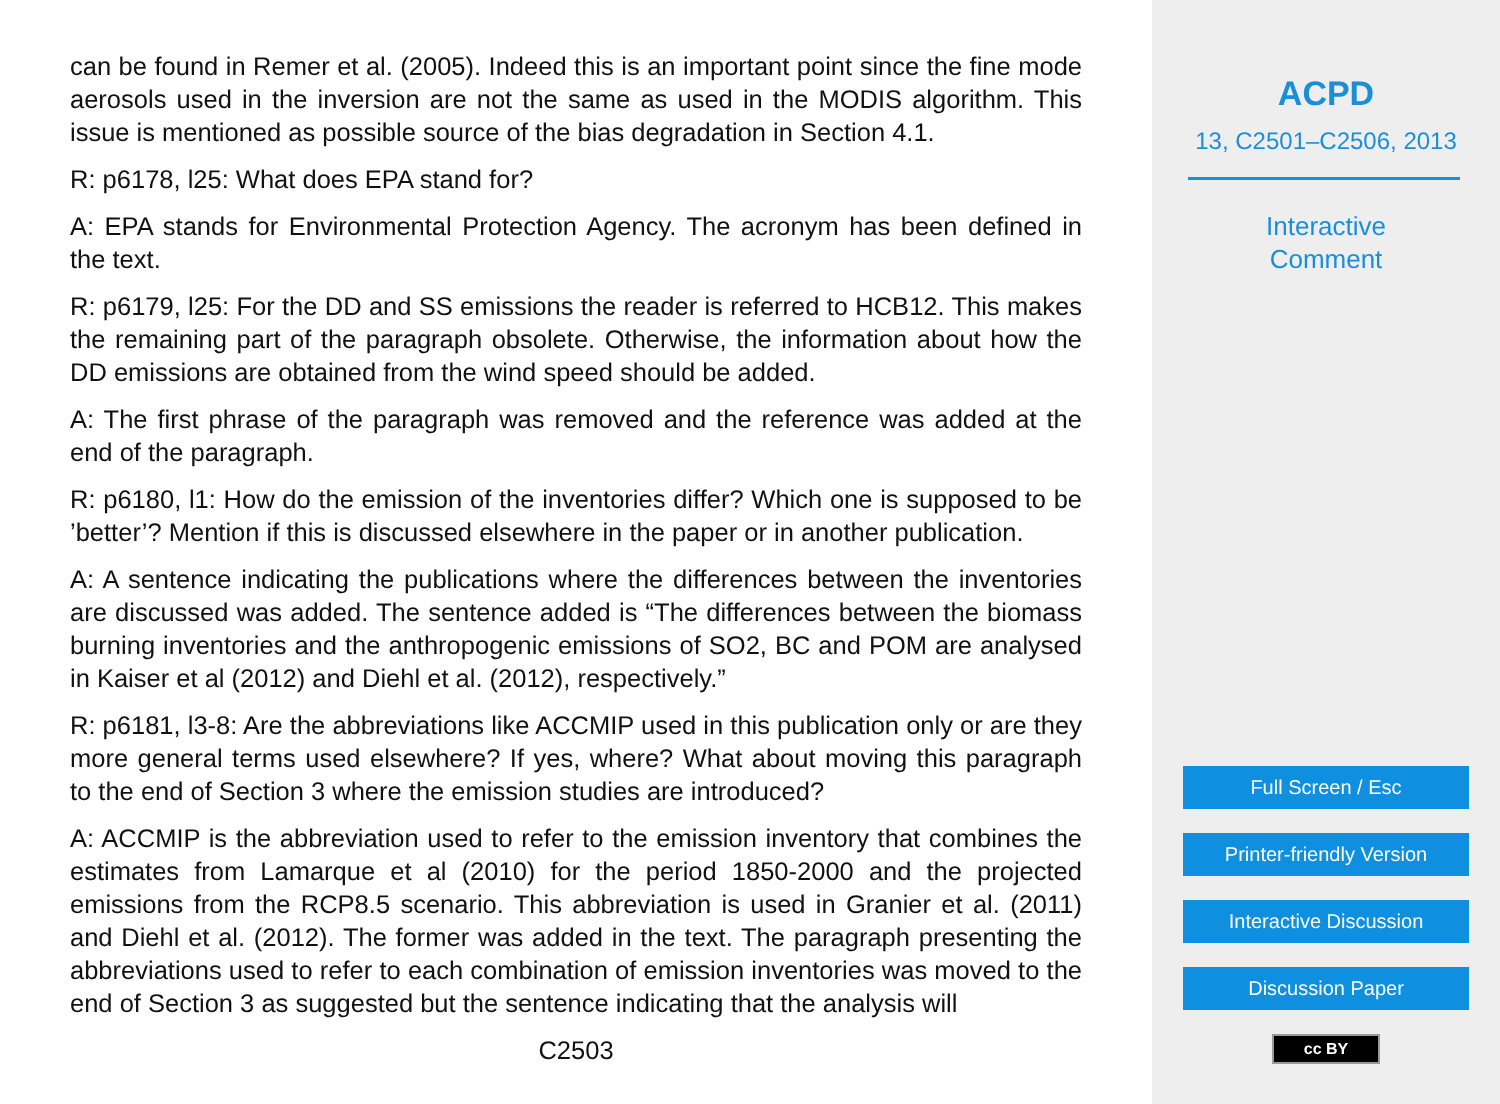can be found in Remer et al. (2005). Indeed this is an important point since the fine mode aerosols used in the inversion are not the same as used in the MODIS algorithm. This issue is mentioned as possible source of the bias degradation in Section 4.1.
R: p6178, l25: What does EPA stand for?
A: EPA stands for Environmental Protection Agency. The acronym has been defined in the text.
R: p6179, l25: For the DD and SS emissions the reader is referred to HCB12. This makes the remaining part of the paragraph obsolete. Otherwise, the information about how the DD emissions are obtained from the wind speed should be added.
A: The first phrase of the paragraph was removed and the reference was added at the end of the paragraph.
R: p6180, l1: How do the emission of the inventories differ? Which one is supposed to be ’better’? Mention if this is discussed elsewhere in the paper or in another publication.
A: A sentence indicating the publications where the differences between the inventories are discussed was added. The sentence added is “The differences between the biomass burning inventories and the anthropogenic emissions of SO2, BC and POM are analysed in Kaiser et al (2012) and Diehl et al. (2012), respectively.”
R: p6181, l3-8: Are the abbreviations like ACCMIP used in this publication only or are they more general terms used elsewhere? If yes, where? What about moving this paragraph to the end of Section 3 where the emission studies are introduced?
A: ACCMIP is the abbreviation used to refer to the emission inventory that combines the estimates from Lamarque et al (2010) for the period 1850-2000 and the projected emissions from the RCP8.5 scenario. This abbreviation is used in Granier et al. (2011) and Diehl et al. (2012). The former was added in the text. The paragraph presenting the abbreviations used to refer to each combination of emission inventories was moved to the end of Section 3 as suggested but the sentence indicating that the analysis will
C2503
ACPD
13, C2501–C2506, 2013
Interactive
Comment
Full Screen / Esc
Printer-friendly Version
Interactive Discussion
Discussion Paper
cc BY